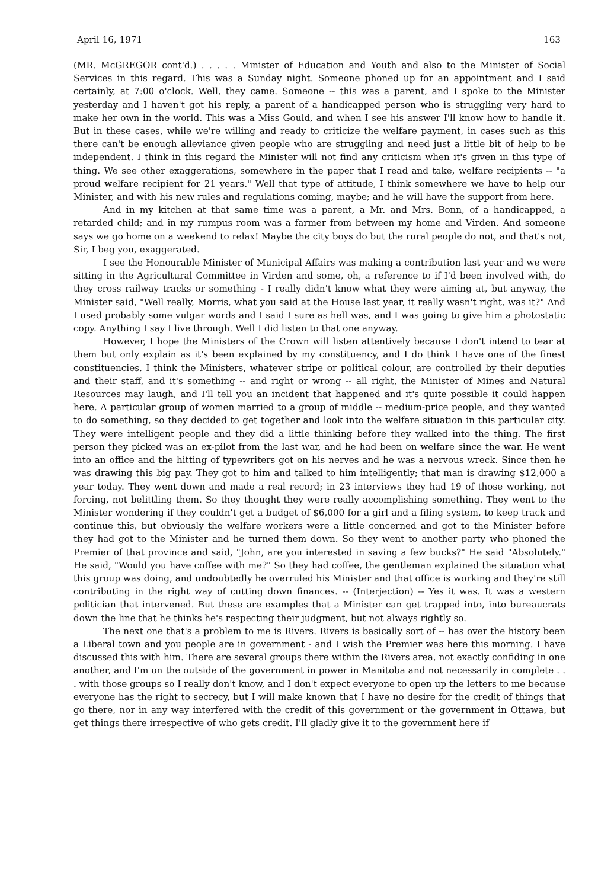April 16, 1971 163
(MR. McGREGOR cont'd.) . . . . . Minister of Education and Youth and also to the Minister of Social Services in this regard. This was a Sunday night. Someone phoned up for an appointment and I said certainly, at 7:00 o'clock. Well, they came. Someone -- this was a parent, and I spoke to the Minister yesterday and I haven't got his reply, a parent of a handicapped person who is struggling very hard to make her own in the world. This was a Miss Gould, and when I see his answer I'll know how to handle it. But in these cases, while we're willing and ready to criticize the welfare payment, in cases such as this there can't be enough alleviance given people who are struggling and need just a little bit of help to be independent. I think in this regard the Minister will not find any criticism when it's given in this type of thing. We see other exaggerations, somewhere in the paper that I read and take, welfare recipients -- "a proud welfare recipient for 21 years." Well that type of attitude, I think somewhere we have to help our Minister, and with his new rules and regulations coming, maybe; and he will have the support from here.
And in my kitchen at that same time was a parent, a Mr. and Mrs. Bonn, of a handicapped, a retarded child; and in my rumpus room was a farmer from between my home and Virden. And someone says we go home on a weekend to relax! Maybe the city boys do but the rural people do not, and that's not, Sir, I beg you, exaggerated.
I see the Honourable Minister of Municipal Affairs was making a contribution last year and we were sitting in the Agricultural Committee in Virden and some, oh, a reference to if I'd been involved with, do they cross railway tracks or something - I really didn't know what they were aiming at, but anyway, the Minister said, "Well really, Morris, what you said at the House last year, it really wasn't right, was it?" And I used probably some vulgar words and I said I sure as hell was, and I was going to give him a photostatic copy. Anything I say I live through. Well I did listen to that one anyway.
However, I hope the Ministers of the Crown will listen attentively because I don't intend to tear at them but only explain as it's been explained by my constituency, and I do think I have one of the finest constituencies. I think the Ministers, whatever stripe or political colour, are controlled by their deputies and their staff, and it's something -- and right or wrong -- all right, the Minister of Mines and Natural Resources may laugh, and I'll tell you an incident that happened and it's quite possible it could happen here. A particular group of women married to a group of middle -- medium-price people, and they wanted to do something, so they decided to get together and look into the welfare situation in this particular city. They were intelligent people and they did a little thinking before they walked into the thing. The first person they picked was an ex-pilot from the last war, and he had been on welfare since the war. He went into an office and the hitting of typewriters got on his nerves and he was a nervous wreck. Since then he was drawing this big pay. They got to him and talked to him intelligently; that man is drawing $12,000 a year today. They went down and made a real record; in 23 interviews they had 19 of those working, not forcing, not belittling them. So they thought they were really accomplishing something. They went to the Minister wondering if they couldn't get a budget of $6,000 for a girl and a filing system, to keep track and continue this, but obviously the welfare workers were a little concerned and got to the Minister before they had got to the Minister and he turned them down. So they went to another party who phoned the Premier of that province and said, "John, are you interested in saving a few bucks?" He said "Absolutely." He said, "Would you have coffee with me?" So they had coffee, the gentleman explained the situation what this group was doing, and undoubtedly he overruled his Minister and that office is working and they're still contributing in the right way of cutting down finances. -- (Interjection) -- Yes it was. It was a western politician that intervened. But these are examples that a Minister can get trapped into, into bureaucrats down the line that he thinks he's respecting their judgment, but not always rightly so.
The next one that's a problem to me is Rivers. Rivers is basically sort of -- has over the history been a Liberal town and you people are in government - and I wish the Premier was here this morning. I have discussed this with him. There are several groups there within the Rivers area, not exactly confiding in one another, and I'm on the outside of the government in power in Manitoba and not necessarily in complete . . . with those groups so I really don't know, and I don't expect everyone to open up the letters to me because everyone has the right to secrecy, but I will make known that I have no desire for the credit of things that go there, nor in any way interfered with the credit of this government or the government in Ottawa, but get things there irrespective of who gets credit. I'll gladly give it to the government here if